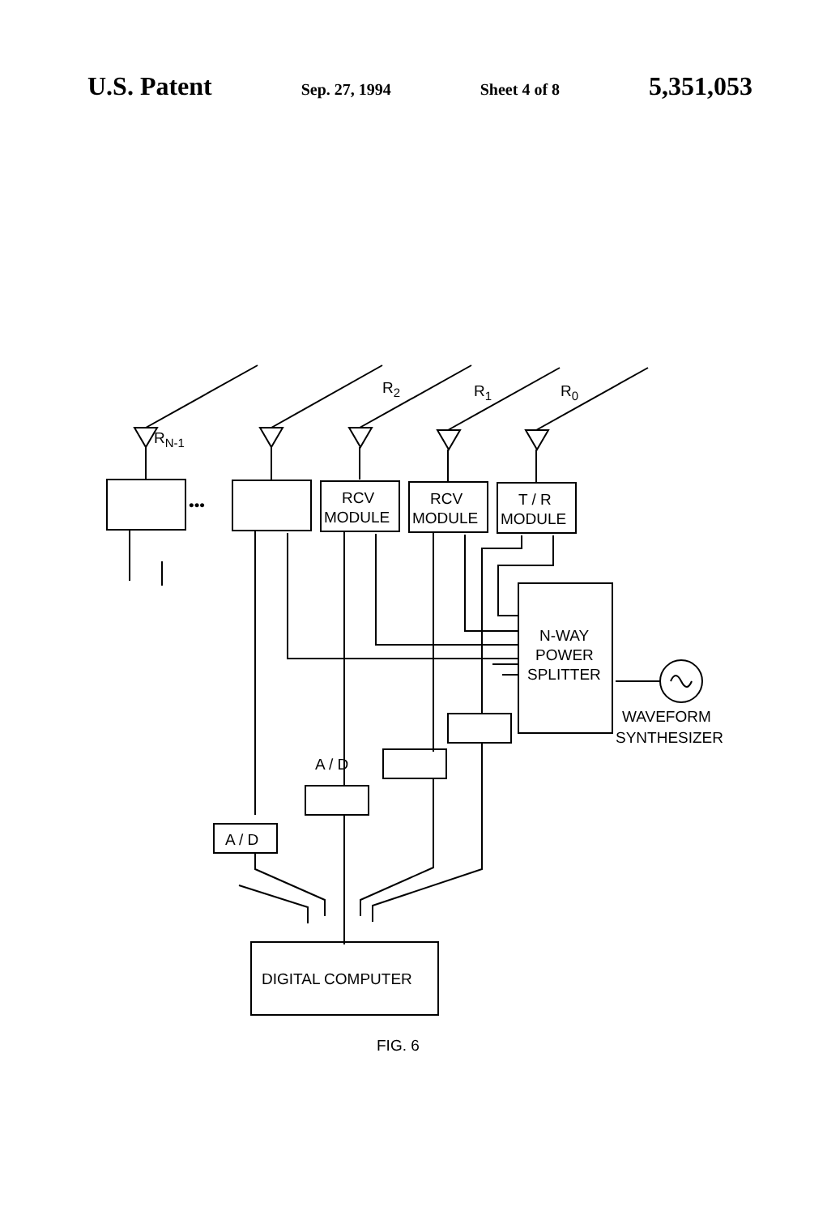U.S. Patent Sep. 27, 1994 Sheet 4 of 8 5,351,053
RN-1
R2
R1
R0
•••
RCV
MODULE
RCV
MODULE
T / R
MODULE
N-WAY
POWER
SPLITTER
WAVEFORM
SYNTHESIZER
A / D
A / D
DIGITAL COMPUTER
FIG. 6